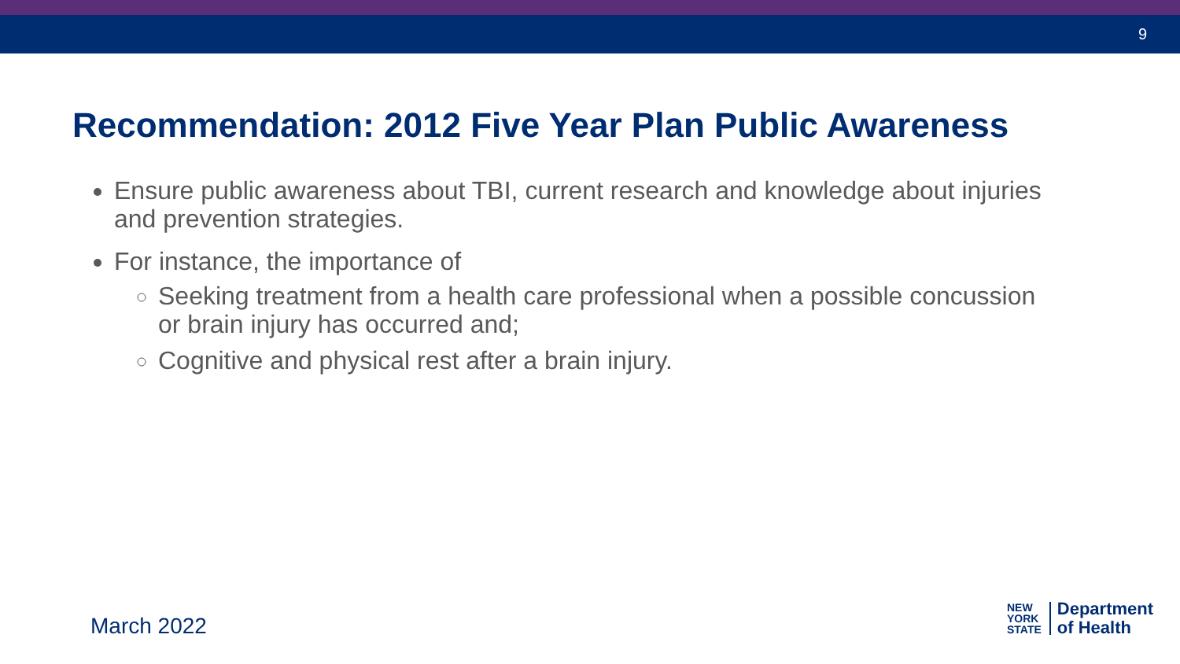9
Recommendation: 2012 Five Year Plan Public Awareness
Ensure public awareness about TBI, current research and knowledge about injuries and prevention strategies.
For instance, the importance of
Seeking treatment from a health care professional when a possible concussion or brain injury has occurred and;
Cognitive and physical rest after a brain injury.
March 2022
NEW
YORK
STATE
Department
of Health